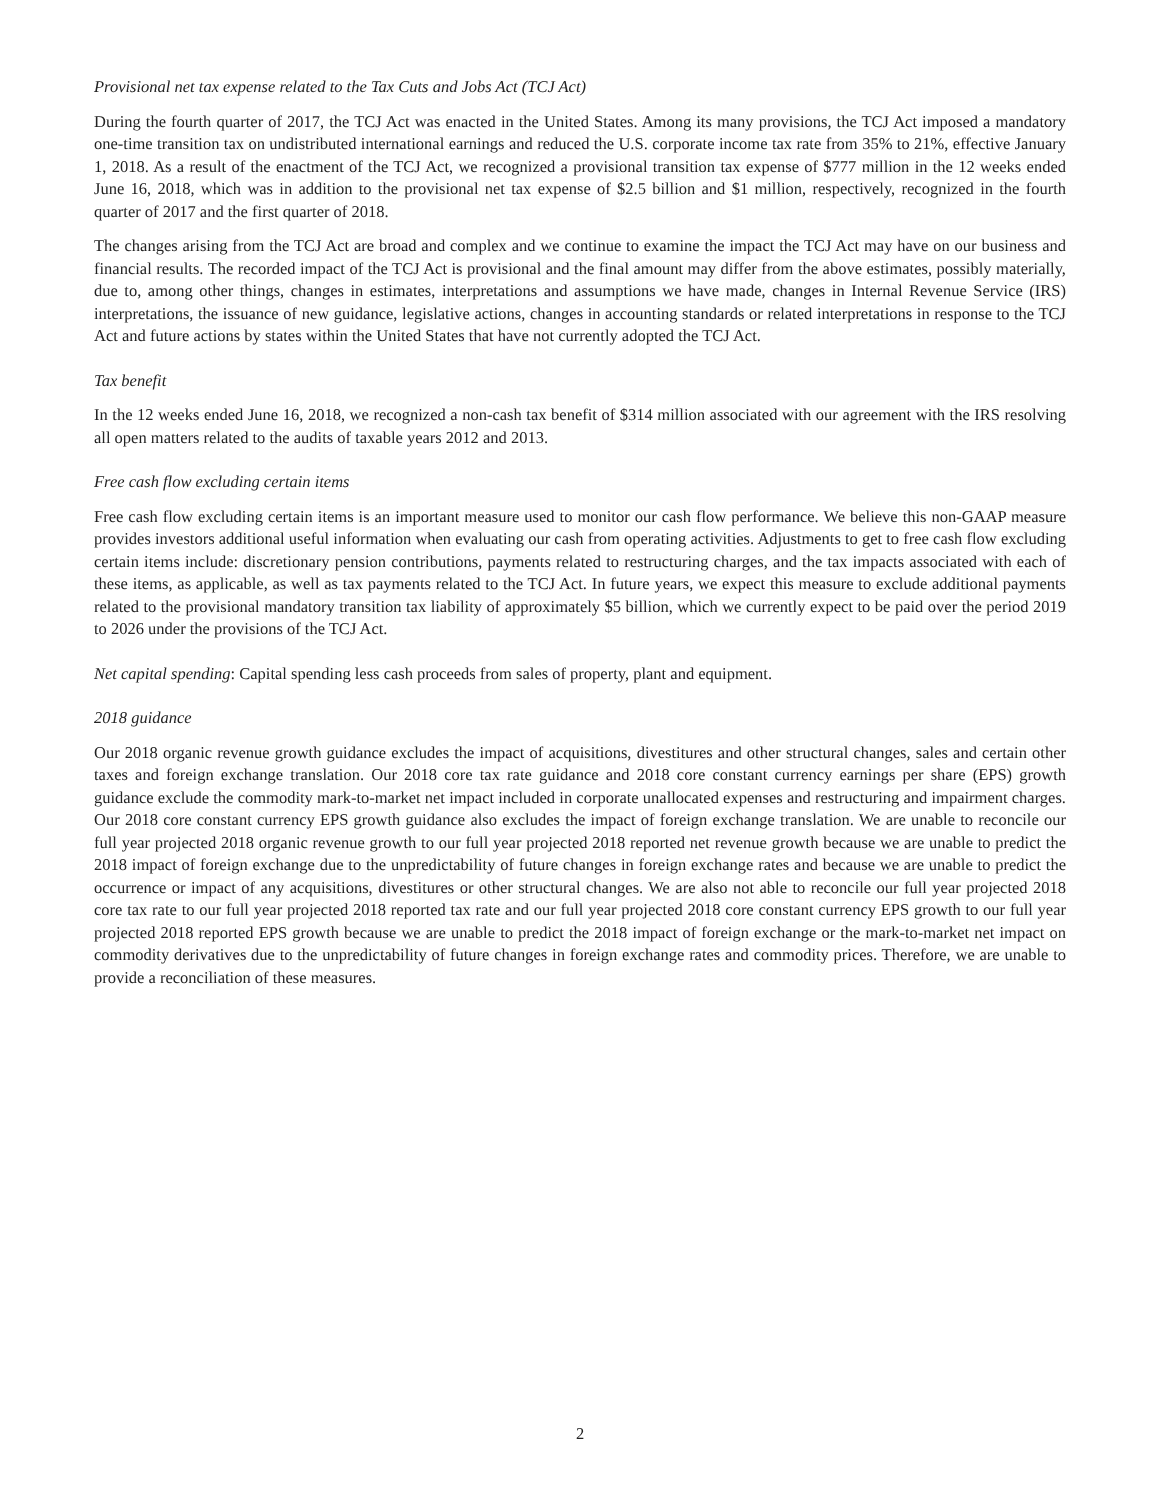Provisional net tax expense related to the Tax Cuts and Jobs Act (TCJ Act)
During the fourth quarter of 2017, the TCJ Act was enacted in the United States. Among its many provisions, the TCJ Act imposed a mandatory one-time transition tax on undistributed international earnings and reduced the U.S. corporate income tax rate from 35% to 21%, effective January 1, 2018. As a result of the enactment of the TCJ Act, we recognized a provisional transition tax expense of $777 million in the 12 weeks ended June 16, 2018, which was in addition to the provisional net tax expense of $2.5 billion and $1 million, respectively, recognized in the fourth quarter of 2017 and the first quarter of 2018.
The changes arising from the TCJ Act are broad and complex and we continue to examine the impact the TCJ Act may have on our business and financial results. The recorded impact of the TCJ Act is provisional and the final amount may differ from the above estimates, possibly materially, due to, among other things, changes in estimates, interpretations and assumptions we have made, changes in Internal Revenue Service (IRS) interpretations, the issuance of new guidance, legislative actions, changes in accounting standards or related interpretations in response to the TCJ Act and future actions by states within the United States that have not currently adopted the TCJ Act.
Tax benefit
In the 12 weeks ended June 16, 2018, we recognized a non-cash tax benefit of $314 million associated with our agreement with the IRS resolving all open matters related to the audits of taxable years 2012 and 2013.
Free cash flow excluding certain items
Free cash flow excluding certain items is an important measure used to monitor our cash flow performance. We believe this non-GAAP measure provides investors additional useful information when evaluating our cash from operating activities. Adjustments to get to free cash flow excluding certain items include: discretionary pension contributions, payments related to restructuring charges, and the tax impacts associated with each of these items, as applicable, as well as tax payments related to the TCJ Act. In future years, we expect this measure to exclude additional payments related to the provisional mandatory transition tax liability of approximately $5 billion, which we currently expect to be paid over the period 2019 to 2026 under the provisions of the TCJ Act.
Net capital spending: Capital spending less cash proceeds from sales of property, plant and equipment.
2018 guidance
Our 2018 organic revenue growth guidance excludes the impact of acquisitions, divestitures and other structural changes, sales and certain other taxes and foreign exchange translation. Our 2018 core tax rate guidance and 2018 core constant currency earnings per share (EPS) growth guidance exclude the commodity mark-to-market net impact included in corporate unallocated expenses and restructuring and impairment charges. Our 2018 core constant currency EPS growth guidance also excludes the impact of foreign exchange translation. We are unable to reconcile our full year projected 2018 organic revenue growth to our full year projected 2018 reported net revenue growth because we are unable to predict the 2018 impact of foreign exchange due to the unpredictability of future changes in foreign exchange rates and because we are unable to predict the occurrence or impact of any acquisitions, divestitures or other structural changes. We are also not able to reconcile our full year projected 2018 core tax rate to our full year projected 2018 reported tax rate and our full year projected 2018 core constant currency EPS growth to our full year projected 2018 reported EPS growth because we are unable to predict the 2018 impact of foreign exchange or the mark-to-market net impact on commodity derivatives due to the unpredictability of future changes in foreign exchange rates and commodity prices. Therefore, we are unable to provide a reconciliation of these measures.
2